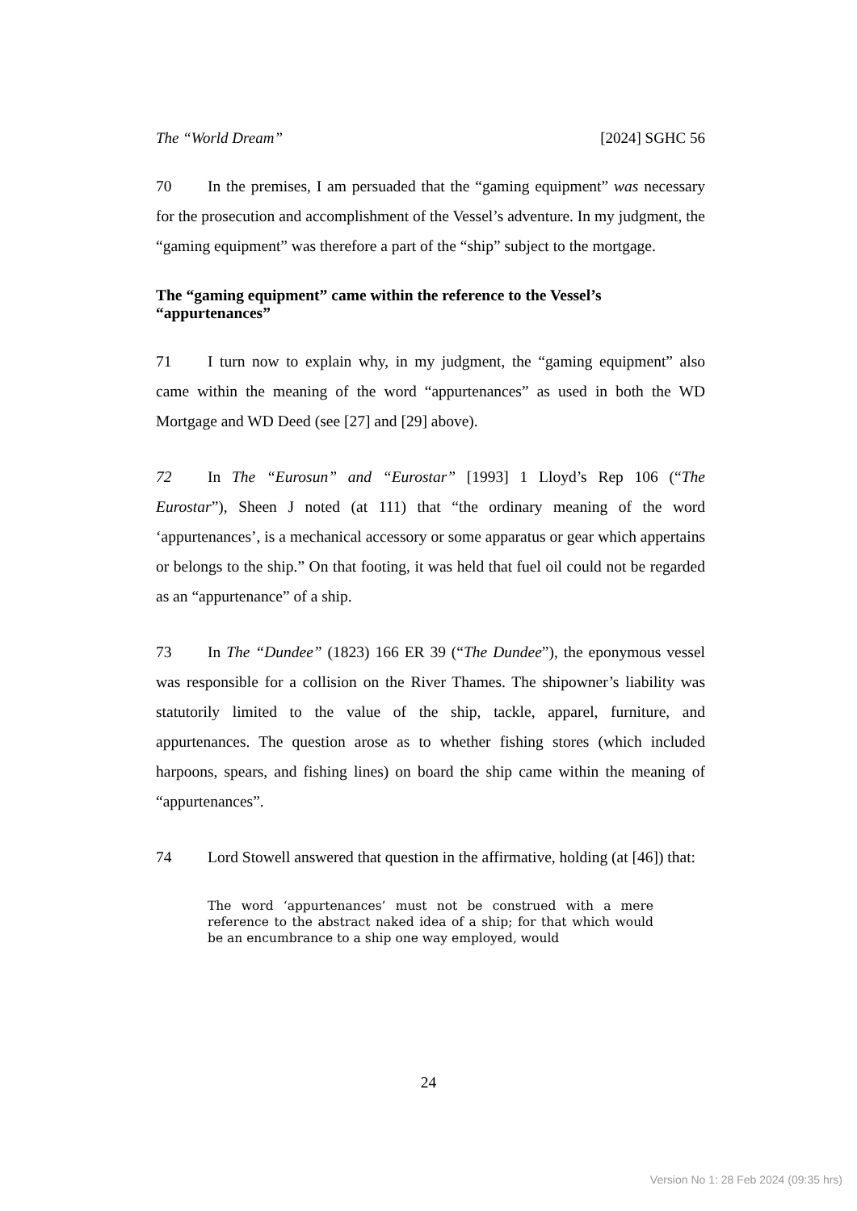The “World Dream” [2024] SGHC 56
70 In the premises, I am persuaded that the “gaming equipment” was necessary for the prosecution and accomplishment of the Vessel’s adventure. In my judgment, the “gaming equipment” was therefore a part of the “ship” subject to the mortgage.
The “gaming equipment” came within the reference to the Vessel’s “appurtenances”
71 I turn now to explain why, in my judgment, the “gaming equipment” also came within the meaning of the word “appurtenances” as used in both the WD Mortgage and WD Deed (see [27] and [29] above).
72 In The “Eurosun” and “Eurostar” [1993] 1 Lloyd’s Rep 106 (“The Eurostar”), Sheen J noted (at 111) that “the ordinary meaning of the word ‘appurtenances’, is a mechanical accessory or some apparatus or gear which appertains or belongs to the ship.” On that footing, it was held that fuel oil could not be regarded as an “appurtenance” of a ship.
73 In The “Dundee” (1823) 166 ER 39 (“The Dundee”), the eponymous vessel was responsible for a collision on the River Thames. The shipowner’s liability was statutorily limited to the value of the ship, tackle, apparel, furniture, and appurtenances. The question arose as to whether fishing stores (which included harpoons, spears, and fishing lines) on board the ship came within the meaning of “appurtenances”.
74 Lord Stowell answered that question in the affirmative, holding (at [46]) that:
The word ‘appurtenances’ must not be construed with a mere reference to the abstract naked idea of a ship; for that which would be an encumbrance to a ship one way employed, would
24
Version No 1: 28 Feb 2024 (09:35 hrs)